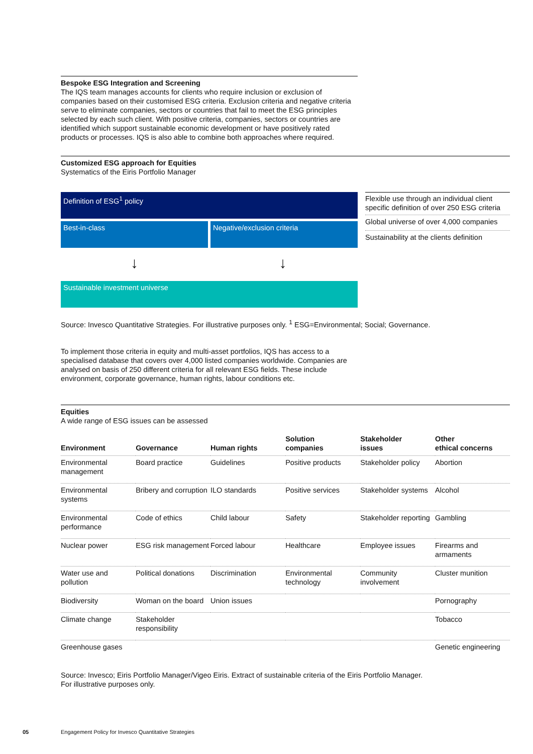Bespoke ESG Integration and Screening
The IQS team manages accounts for clients who require inclusion or exclusion of companies based on their customised ESG criteria. Exclusion criteria and negative criteria serve to eliminate companies, sectors or countries that fail to meet the ESG principles selected by each such client. With positive criteria, companies, sectors or countries are identified which support sustainable economic development or have positively rated products or processes. IQS is also able to combine both approaches where required.
Customized ESG approach for Equities
Systematics of the Eiris Portfolio Manager
Definition of ESG<sup>1</sup> policy
Best-in-class Negative/exclusion criteria
↓ ↓
Sustainable investment universe
Flexible use through an individual client specific definition of over 250 ESG criteria
Global universe of over 4,000 companies
Sustainability at the clients definition
Source: Invesco Quantitative Strategies. For illustrative purposes only. <sup>1</sup> ESG=Environmental; Social; Governance.
To implement those criteria in equity and multi-asset portfolios, IQS has access to a specialised database that covers over 4,000 listed companies worldwide. Companies are analysed on basis of 250 different criteria for all relevant ESG fields. These include environment, corporate governance, human rights, labour conditions etc.
Equities
A wide range of ESG issues can be assessed
| Environment | Governance | Human rights | Solution companies | Stakeholder issues | Other ethical concerns |
| --- | --- | --- | --- | --- | --- |
| Environmental management | Board practice | Guidelines | Positive products | Stakeholder policy | Abortion |
| Environmental systems | Bribery and corruption | ILO standards | Positive services | Stakeholder systems | Alcohol |
| Environmental performance | Code of ethics | Child labour | Safety | Stakeholder reporting | Gambling |
| Nuclear power | ESG risk management | Forced labour | Healthcare | Employee issues | Firearms and armaments |
| Water use and pollution | Political donations | Discrimination | Environmental technology | Community involvement | Cluster munition |
| Biodiversity | Woman on the board | Union issues | | | Pornography |
| Climate change | Stakeholder responsibility | | | | Tobacco |
| Greenhouse gases | | | | | Genetic engineering |
Source: Invesco; Eiris Portfolio Manager/Vigeo Eiris. Extract of sustainable criteria of the Eiris Portfolio Manager.
For illustrative purposes only.
05 Engagement Policy for Invesco Quantitative Strategies